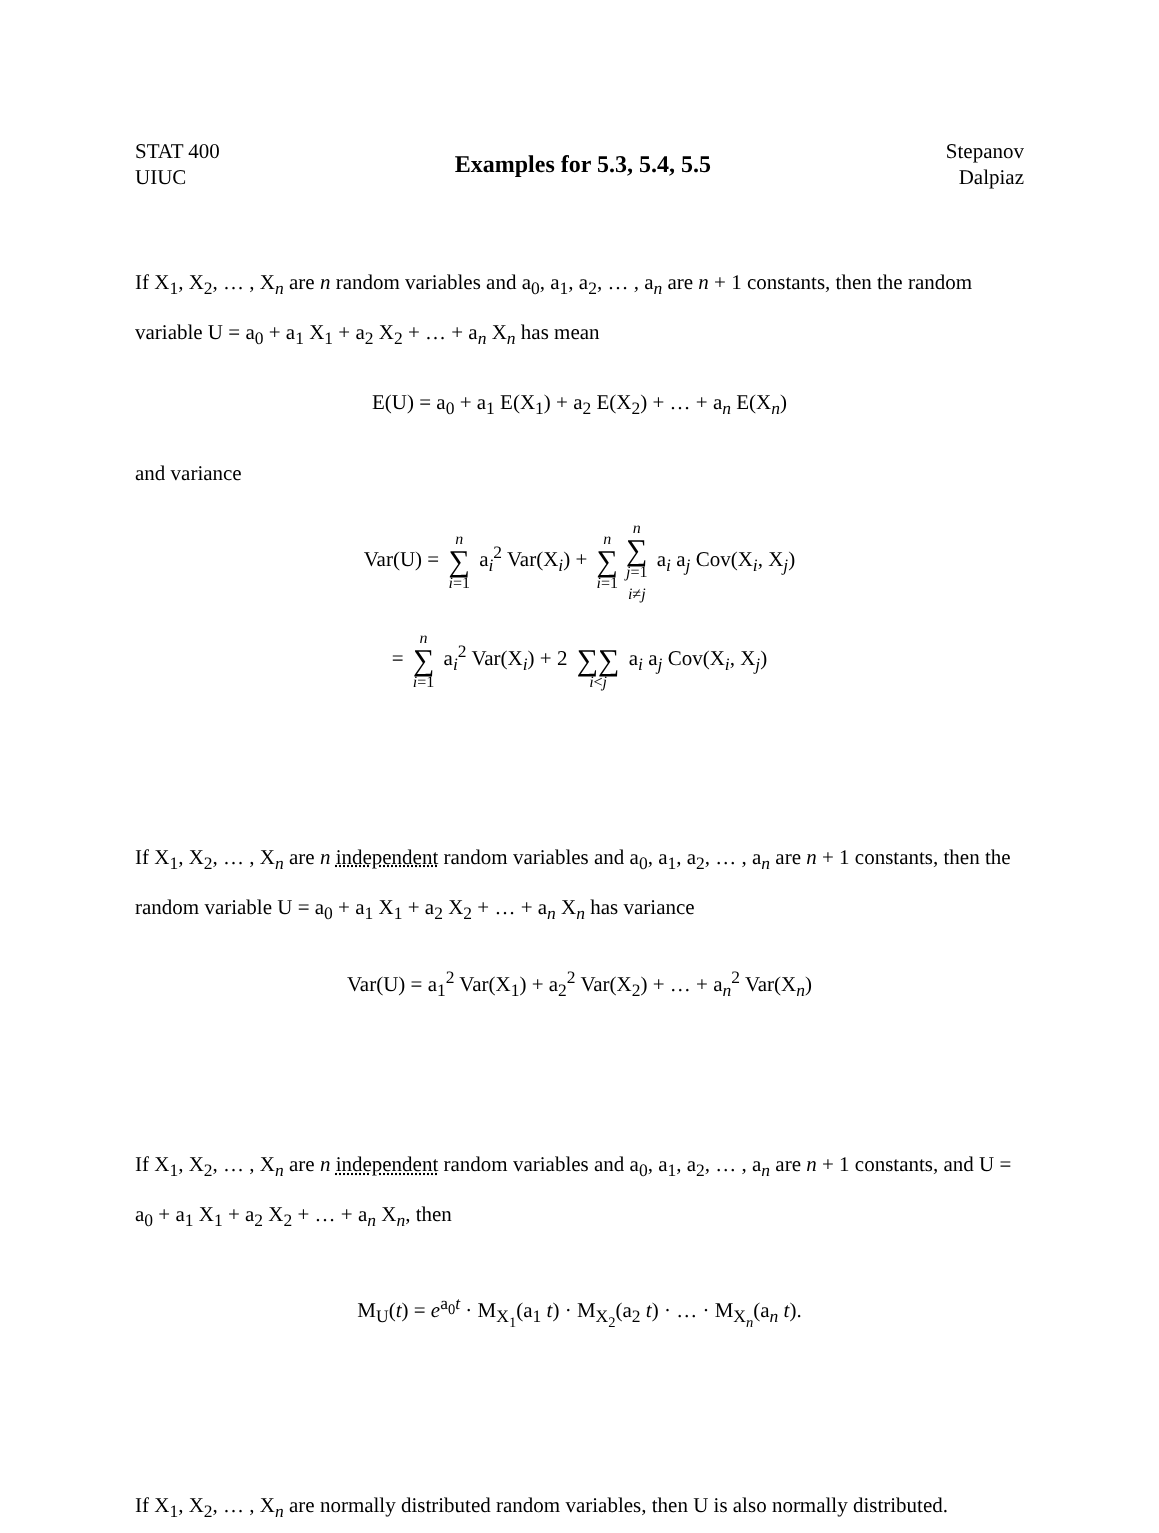STAT 400
UIUC
Examples for 5.3, 5.4, 5.5
Stepanov
Dalpiaz
If X<sub>1</sub>, X<sub>2</sub>, … , X<sub>n</sub> are n random variables and a<sub>0</sub>, a<sub>1</sub>, a<sub>2</sub>, … , a<sub>n</sub> are n + 1 constants, then the random variable U = a<sub>0</sub> + a<sub>1</sub> X<sub>1</sub> + a<sub>2</sub> X<sub>2</sub> + … + a<sub>n</sub> X<sub>n</sub> has mean
E(U) = a<sub>0</sub> + a<sub>1</sub> E(X<sub>1</sub>) + a<sub>2</sub> E(X<sub>2</sub>) + … + a<sub>n</sub> E(X<sub>n</sub>)
and variance
Var(U) = n ∑ i=1 a<sub>i</sub><sup>2</sup> Var(X<sub>i</sub>) + n ∑ i=1 n ∑ j=1 i≠j a<sub>i</sub> a<sub>j</sub> Cov(X<sub>i</sub>, X<sub>j</sub>)
= n ∑ i=1 a<sub>i</sub><sup>2</sup> Var(X<sub>i</sub>) + 2 ∑∑ i<j a<sub>i</sub> a<sub>j</sub> Cov(X<sub>i</sub>, X<sub>j</sub>)
If X<sub>1</sub>, X<sub>2</sub>, … , X<sub>n</sub> are n independent random variables and a<sub>0</sub>, a<sub>1</sub>, a<sub>2</sub>, … , a<sub>n</sub> are n + 1 constants, then the random variable U = a<sub>0</sub> + a<sub>1</sub> X<sub>1</sub> + a<sub>2</sub> X<sub>2</sub> + … + a<sub>n</sub> X<sub>n</sub> has variance
Var(U) = a<sub>1</sub><sup>2</sup> Var(X<sub>1</sub>) + a<sub>2</sub><sup>2</sup> Var(X<sub>2</sub>) + … + a<sub>n</sub><sup>2</sup> Var(X<sub>n</sub>)
If X<sub>1</sub>, X<sub>2</sub>, … , X<sub>n</sub> are n independent random variables and a<sub>0</sub>, a<sub>1</sub>, a<sub>2</sub>, … , a<sub>n</sub> are n + 1 constants, and U = a<sub>0</sub> + a<sub>1</sub> X<sub>1</sub> + a<sub>2</sub> X<sub>2</sub> + … + a<sub>n</sub> X<sub>n</sub>, then
M<sub>U</sub>(t) = e<sup>a<sub>0</sub>t</sup> · M<sub>X<sub>1</sub></sub>(a<sub>1</sub> t) · M<sub>X<sub>2</sub></sub>(a<sub>2</sub> t) · … · M<sub>X<sub>n</sub></sub>(a<sub>n</sub> t).
If X<sub>1</sub>, X<sub>2</sub>, … , X<sub>n</sub> are normally distributed random variables, then U is also normally distributed.